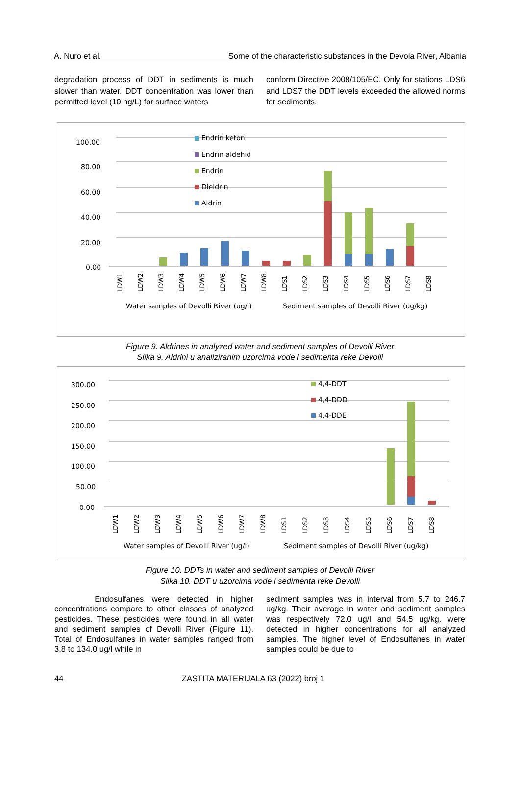A. Nuro et al. Some of the characteristic substances in the Devola River, Albania
degradation process of DDT in sediments is much slower than water. DDT concentration was lower than permitted level (10 ng/L) for surface waters
conform Directive 2008/105/EC. Only for stations LDS6 and LDS7 the DDT levels exceeded the allowed norms for sediments.
100.00
80.00
60.00
40.00
20.00
0.00
Endrin keton
Endrin aldehid
Endrin
Dieldrin
Aldrin
LDW1
LDW2
LDW3
LDW4
LDW5
LDW6
LDW7
LDW8
LDS1
LDS2
LDS3
LDS4
LDS5
LDS6
LDS7
LDS8
Water samples of Devolli River (ug/l)
Sediment samples of Devolli River (ug/kg)
Figure 9. Aldrines in analyzed water and sediment samples of Devolli River
Slika 9. Aldrini u analiziranim uzorcima vode i sedimenta reke Devolli
300.00
250.00
200.00
150.00
100.00
50.00
0.00
4,4-DDT
4,4-DDD
4,4-DDE
LDW1
LDW2
LDW3
LDW4
LDW5
LDW6
LDW7
LDW8
LDS1
LDS2
LDS3
LDS4
LDS5
LDS6
LDS7
LDS8
Water samples of Devolli River (ug/l)
Sediment samples of Devolli River (ug/kg)
Figure 10. DDTs in water and sediment samples of Devolli River
Slika 10. DDT u uzorcima vode i sedimenta reke Devolli
Endosulfanes were detected in higher concentrations compare to other classes of analyzed pesticides. These pesticides were found in all water and sediment samples of Devolli River (Figure 11). Total of Endosulfanes in water samples ranged from 3.8 to 134.0 ug/l while in
sediment samples was in interval from 5.7 to 246.7 ug/kg. Their average in water and sediment samples was respectively 72.0 ug/l and 54.5 ug/kg. were detected in higher concentrations for all analyzed samples. The higher level of Endosulfanes in water samples could be due to
44 ZASTITA MATERIJALA 63 (2022) broj 1